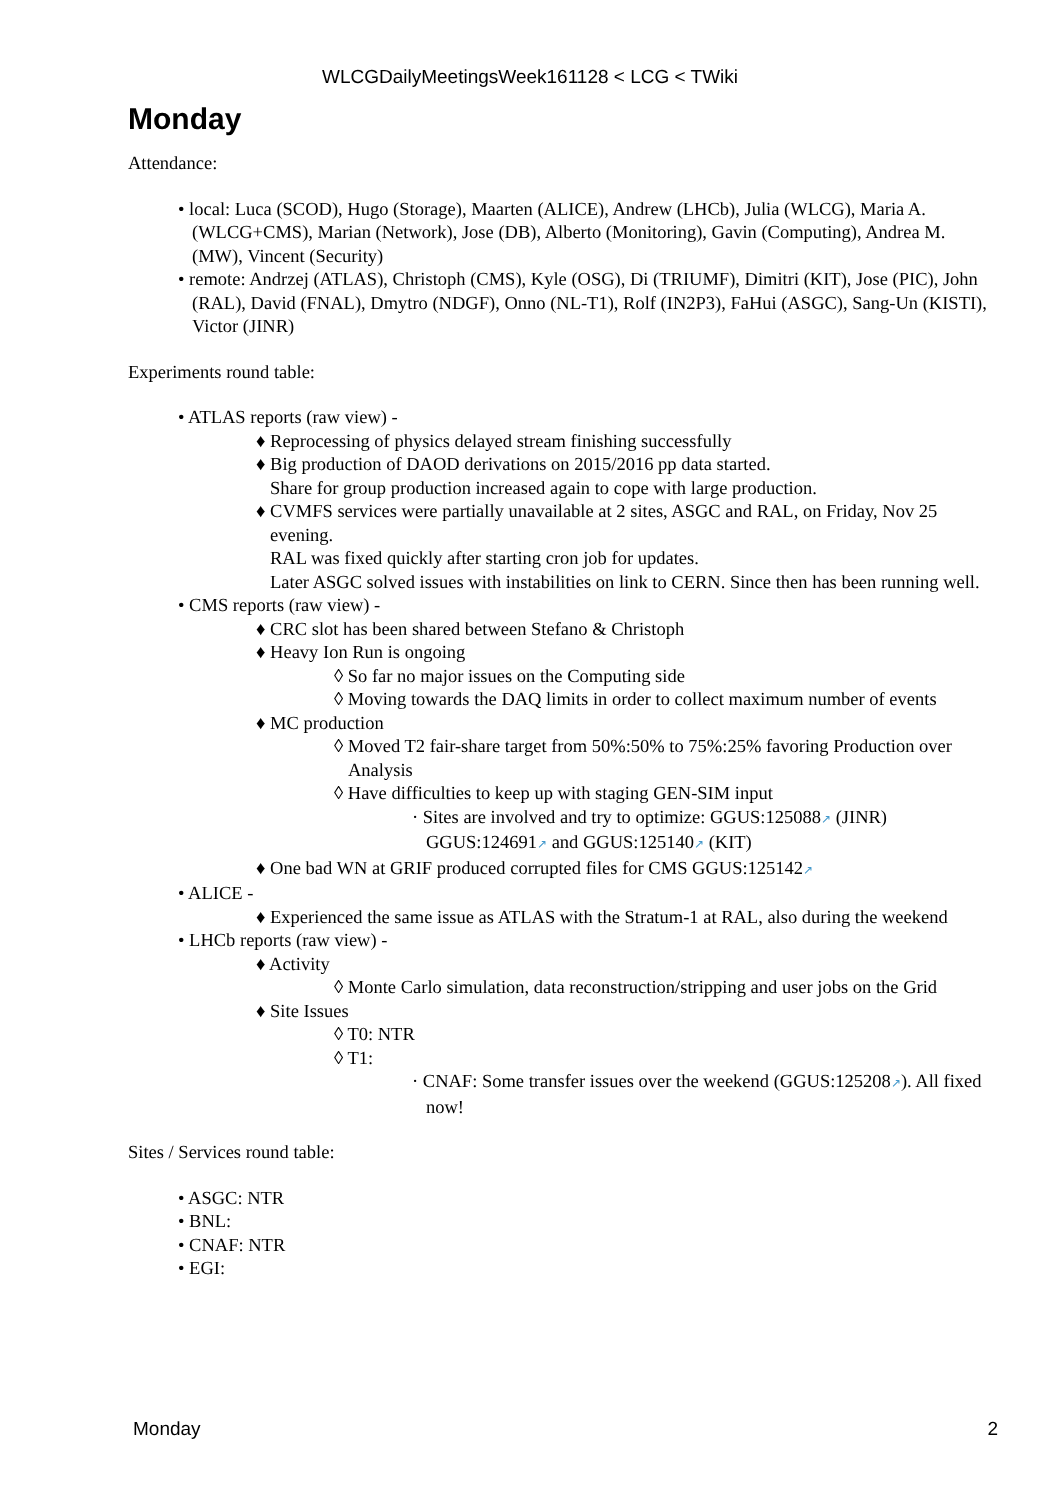WLCGDailyMeetingsWeek161128 < LCG < TWiki
Monday
Attendance:
• local: Luca (SCOD), Hugo (Storage), Maarten (ALICE), Andrew (LHCb), Julia (WLCG), Maria A. (WLCG+CMS), Marian (Network), Jose (DB), Alberto (Monitoring), Gavin (Computing), Andrea M. (MW), Vincent (Security)
• remote: Andrzej (ATLAS), Christoph (CMS), Kyle (OSG), Di (TRIUMF), Dimitri (KIT), Jose (PIC), John (RAL), David (FNAL), Dmytro (NDGF), Onno (NL-T1), Rolf (IN2P3), FaHui (ASGC), Sang-Un (KISTI), Victor (JINR)
Experiments round table:
• ATLAS reports (raw view) -
♦ Reprocessing of physics delayed stream finishing successfully
♦ Big production of DAOD derivations on 2015/2016 pp data started.
Share for group production increased again to cope with large production.
♦ CVMFS services were partially unavailable at 2 sites, ASGC and RAL, on Friday, Nov 25 evening.
RAL was fixed quickly after starting cron job for updates.
Later ASGC solved issues with instabilities on link to CERN. Since then has been running well.
• CMS reports (raw view) -
♦ CRC slot has been shared between Stefano & Christoph
♦ Heavy Ion Run is ongoing
◊ So far no major issues on the Computing side
◊ Moving towards the DAQ limits in order to collect maximum number of events
♦ MC production
◊ Moved T2 fair-share target from 50%:50% to 75%:25% favoring Production over Analysis
◊ Have difficulties to keep up with staging GEN-SIM input
· Sites are involved and try to optimize: GGUS:125088↗ (JINR) GGUS:124691↗ and GGUS:125140↗ (KIT)
♦ One bad WN at GRIF produced corrupted files for CMS GGUS:125142↗
• ALICE -
♦ Experienced the same issue as ATLAS with the Stratum-1 at RAL, also during the weekend
• LHCb reports (raw view) -
♦ Activity
◊ Monte Carlo simulation, data reconstruction/stripping and user jobs on the Grid
♦ Site Issues
◊ T0: NTR
◊ T1:
· CNAF: Some transfer issues over the weekend (GGUS:125208↗). All fixed now!
Sites / Services round table:
• ASGC: NTR
• BNL:
• CNAF: NTR
• EGI:
Monday 2